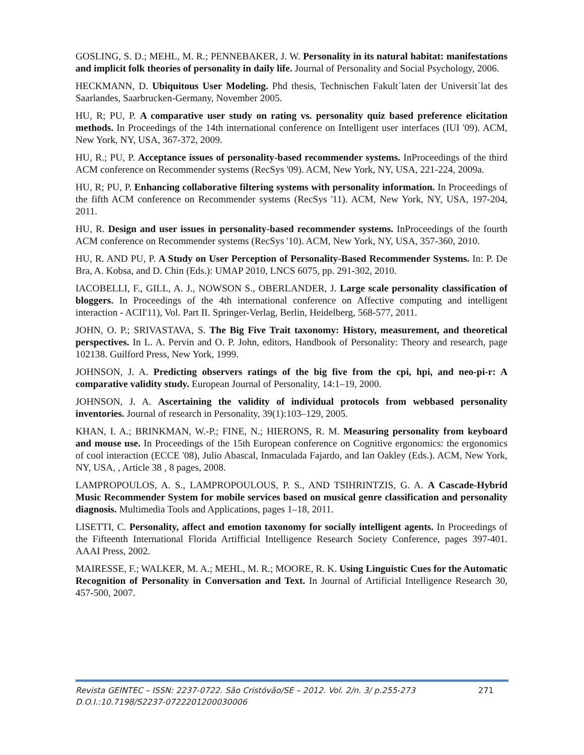GOSLING, S. D.; MEHL, M. R.; PENNEBAKER, J. W. Personality in its natural habitat: manifestations and implicit folk theories of personality in daily life. Journal of Personality and Social Psychology, 2006.
HECKMANN, D. Ubiquitous User Modeling. Phd thesis, Technischen Fakult´laten der Universit´lat des Saarlandes, Saarbrucken-Germany, November 2005.
HU, R; PU, P. A comparative user study on rating vs. personality quiz based preference elicitation methods. In Proceedings of the 14th international conference on Intelligent user interfaces (IUI '09). ACM, New York, NY, USA, 367-372, 2009.
HU, R.; PU, P. Acceptance issues of personality-based recommender systems. InProceedings of the third ACM conference on Recommender systems (RecSys '09). ACM, New York, NY, USA, 221-224, 2009a.
HU, R; PU, P. Enhancing collaborative filtering systems with personality information. In Proceedings of the fifth ACM conference on Recommender systems (RecSys '11). ACM, New York, NY, USA, 197-204, 2011.
HU, R. Design and user issues in personality-based recommender systems. InProceedings of the fourth ACM conference on Recommender systems (RecSys '10). ACM, New York, NY, USA, 357-360, 2010.
HU, R. AND PU, P. A Study on User Perception of Personality-Based Recommender Systems. In: P. De Bra, A. Kobsa, and D. Chin (Eds.): UMAP 2010, LNCS 6075, pp. 291-302, 2010.
IACOBELLI, F., GILL, A. J., NOWSON S., OBERLANDER, J. Large scale personality classification of bloggers. In Proceedings of the 4th international conference on Affective computing and intelligent interaction - ACII'11), Vol. Part II. Springer-Verlag, Berlin, Heidelberg, 568-577, 2011.
JOHN, O. P.; SRIVASTAVA, S. The Big Five Trait taxonomy: History, measurement, and theoretical perspectives. In L. A. Pervin and O. P. John, editors, Handbook of Personality: Theory and research, page 102138. Guilford Press, New York, 1999.
JOHNSON, J. A. Predicting observers ratings of the big five from the cpi, hpi, and neo-pi-r: A comparative validity study. European Journal of Personality, 14:1–19, 2000.
JOHNSON, J. A. Ascertaining the validity of individual protocols from webbased personality inventories. Journal of research in Personality, 39(1):103–129, 2005.
KHAN, I. A.; BRINKMAN, W.-P.; FINE, N.; HIERONS, R. M. Measuring personality from keyboard and mouse use. In Proceedings of the 15th European conference on Cognitive ergonomics: the ergonomics of cool interaction (ECCE '08), Julio Abascal, Inmaculada Fajardo, and Ian Oakley (Eds.). ACM, New York, NY, USA, , Article 38 , 8 pages, 2008.
LAMPROPOULOS, A. S., LAMPROPOULOUS, P. S., AND TSIHRINTZIS, G. A. A Cascade-Hybrid Music Recommender System for mobile services based on musical genre classification and personality diagnosis. Multimedia Tools and Applications, pages 1–18, 2011.
LISETTI, C. Personality, affect and emotion taxonomy for socially intelligent agents. In Proceedings of the Fifteenth International Florida Artifficial Intelligence Research Society Conference, pages 397-401. AAAI Press, 2002.
MAIRESSE, F.; WALKER, M. A.; MEHL, M. R.; MOORE, R. K. Using Linguistic Cues for the Automatic Recognition of Personality in Conversation and Text. In Journal of Artificial Intelligence Research 30, 457-500, 2007.
Revista GEINTEC – ISSN: 2237-0722. São Cristóvão/SE – 2012. Vol. 2/n. 3/ p.255-273 271
D.O.I.:10.7198/S2237-0722201200030006